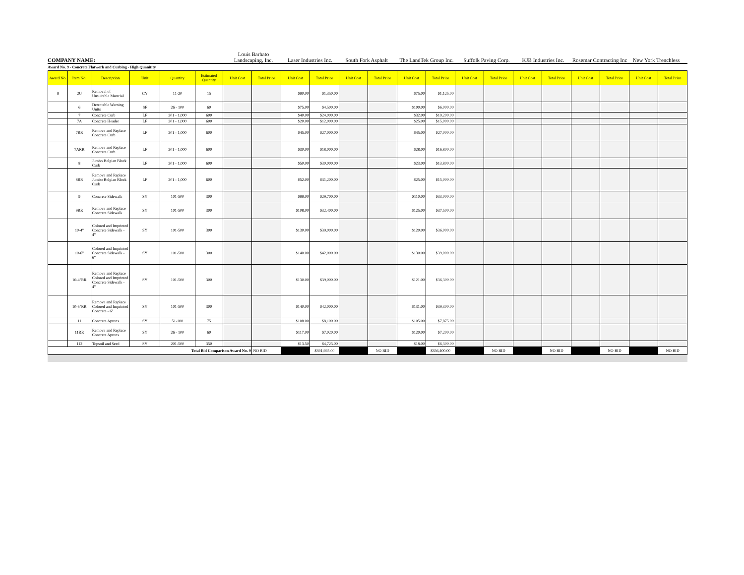COMPANY NAME:
Louis Barbato
Landscaping, Inc.
Laser Industries Inc.
South Fork Asphalt
The LandTek Group Inc.
Suffolk Paving Corp.
KJB Industries Inc.
Rosemar Contracting Inc
New York Trenchless
Award No. 9 - Concrete Flatwork and Curbing - High Quanitity
| Award No. | Item No. | Description | Unit | Quantity | Estimated Quantity | Unit Cost | Total Price | Unit Cost | Total Price | Unit Cost | Total Price | Unit Cost | Total Price | Unit Cost | Total Price | Unit Cost | Total Price | Unit Cost | Total Price | Unit Cost | Total Price |
| --- | --- | --- | --- | --- | --- | --- | --- | --- | --- | --- | --- | --- | --- | --- | --- | --- | --- | --- | --- | --- | --- |
| 9 | 2U | Removal of Unsuitable Material | CY | 11-20 | 15 | | | $90.00 | $1,350.00 | | | $75.00 | $1,125.00 | | | | | | | | |
| | 6 | Detectable Warning Units | SF | 26 - 100 | 60 | | | $75.00 | $4,500.00 | | | $100.00 | $6,000.00 | | | | | | | | |
| | 7 | Concrete Curb | LF | 201 - 1,000 | 600 | | | $40.00 | $24,000.00 | | | $32.00 | $19,200.00 | | | | | | | | |
| | 7A | Concrete Header | LF | 201 - 1,000 | 600 | | | $20.00 | $12,000.00 | | | $25.00 | $15,000.00 | | | | | | | | |
| | 7RR | Remove and Replace Concrete Curb | LF | 201 - 1,000 | 600 | | | $45.00 | $27,000.00 | | | $45.00 | $27,000.00 | | | | | | | | |
| | 7ARR | Remove and Replace Concrete Curb | LF | 201 - 1,000 | 600 | | | $30.00 | $18,000.00 | | | $28.00 | $16,800.00 | | | | | | | | |
| | 8 | Jumbo Belgian Block Curb | LF | 201 - 1,000 | 600 | | | $50.00 | $30,000.00 | | | $23.00 | $13,800.00 | | | | | | | | |
| | 8RR | Remove and Replace Jumbo Belgian Block Curb | LF | 201 - 1,000 | 600 | | | $52.00 | $31,200.00 | | | $25.00 | $15,000.00 | | | | | | | | |
| | 9 | Concrete Sidewalk | SY | 101-500 | 300 | | | $99.00 | $29,700.00 | | | $110.00 | $33,000.00 | | | | | | | | |
| | 9RR | Remove and Replace Concrete Sidewalk | SY | 101-500 | 300 | | | $108.00 | $32,400.00 | | | $125.00 | $37,500.00 | | | | | | | | |
| | 10-4" | Colored and Imprinted Concrete Sidewalk - 4" | SY | 101-500 | 300 | | | $130.00 | $39,000.00 | | | $120.00 | $36,000.00 | | | | | | | | |
| | 10-6" | Colored and Imprinted Concrete Sidewalk - 6" | SY | 101-500 | 300 | | | $140.00 | $42,000.00 | | | $130.00 | $39,000.00 | | | | | | | | |
| | 10-4"RR | Remove and Replace Colored and Imprinted Concrete Sidewalk - 4" | SY | 101-500 | 300 | | | $130.00 | $39,000.00 | | | $121.00 | $36,300.00 | | | | | | | | |
| | 10-6"RR | Remove and Replace Colored and Imprinted Concrete - 6" | SY | 101-500 | 300 | | | $140.00 | $42,000.00 | | | $131.00 | $39,300.00 | | | | | | | | |
| | 11 | Concrete Aprons | SY | 51-100 | 75 | | | $108.00 | $8,100.00 | | | $105.00 | $7,875.00 | | | | | | | | |
| | 11RR | Remove and Replace Concrete Aprons | SY | 26 - 100 | 60 | | | $117.00 | $7,020.00 | | | $120.00 | $7,200.00 | | | | | | | | |
| | 112 | Topsoil and Seed | SY | 201-500 | 350 | | | $13.50 | $4,725.00 | | | $18.00 | $6,300.00 | | | | | | | | |
| Total Bid Comparison Award No. 9 | | | | | | | NO BID | | $391,995.00 | | NO BID | | $356,400.00 | | NO BID | | NO BID | | NO BID | | NO BID |